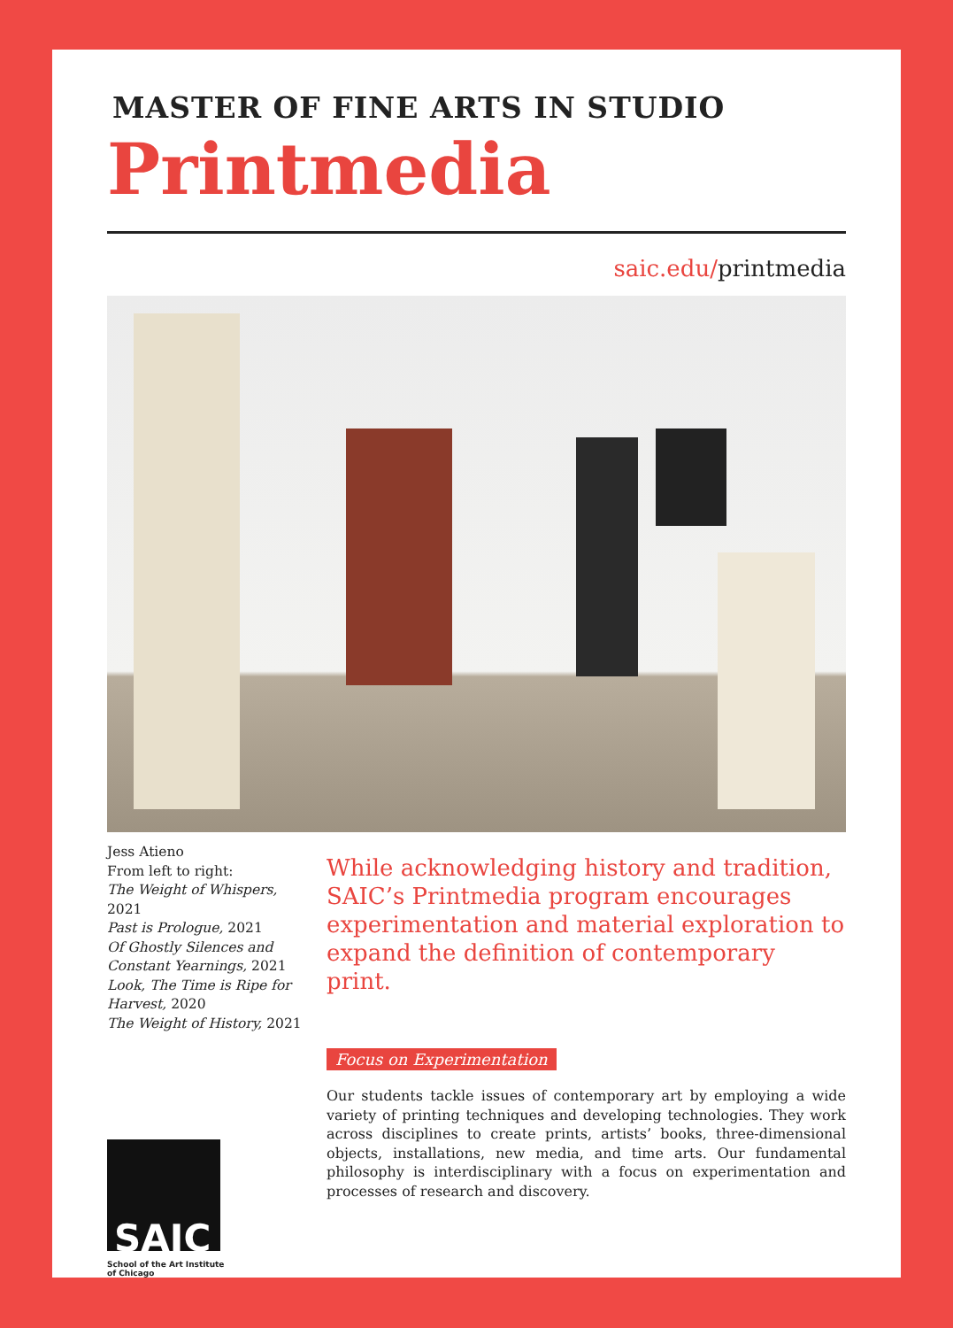MASTER OF FINE ARTS IN STUDIO
Printmedia
saic.edu/printmedia
Jess Atieno
From left to right:
The Weight of Whispers, 2021
Past is Prologue, 2021
Of Ghostly Silences and Constant Yearnings, 2021
Look, The Time is Ripe for Harvest, 2020
The Weight of History, 2021
SAIC
School of the Art Institute
of Chicago
While acknowledging history and tradition, SAIC’s Printmedia program encourages experimentation and material exploration to expand the definition of contemporary print.
Focus on Experimentation
Our students tackle issues of contemporary art by employing a wide variety of printing techniques and developing technologies. They work across disciplines to create prints, artists’ books, three-dimensional objects, installations, new media, and time arts. Our fundamental philosophy is interdisciplinary with a focus on experimentation and processes of research and discovery.